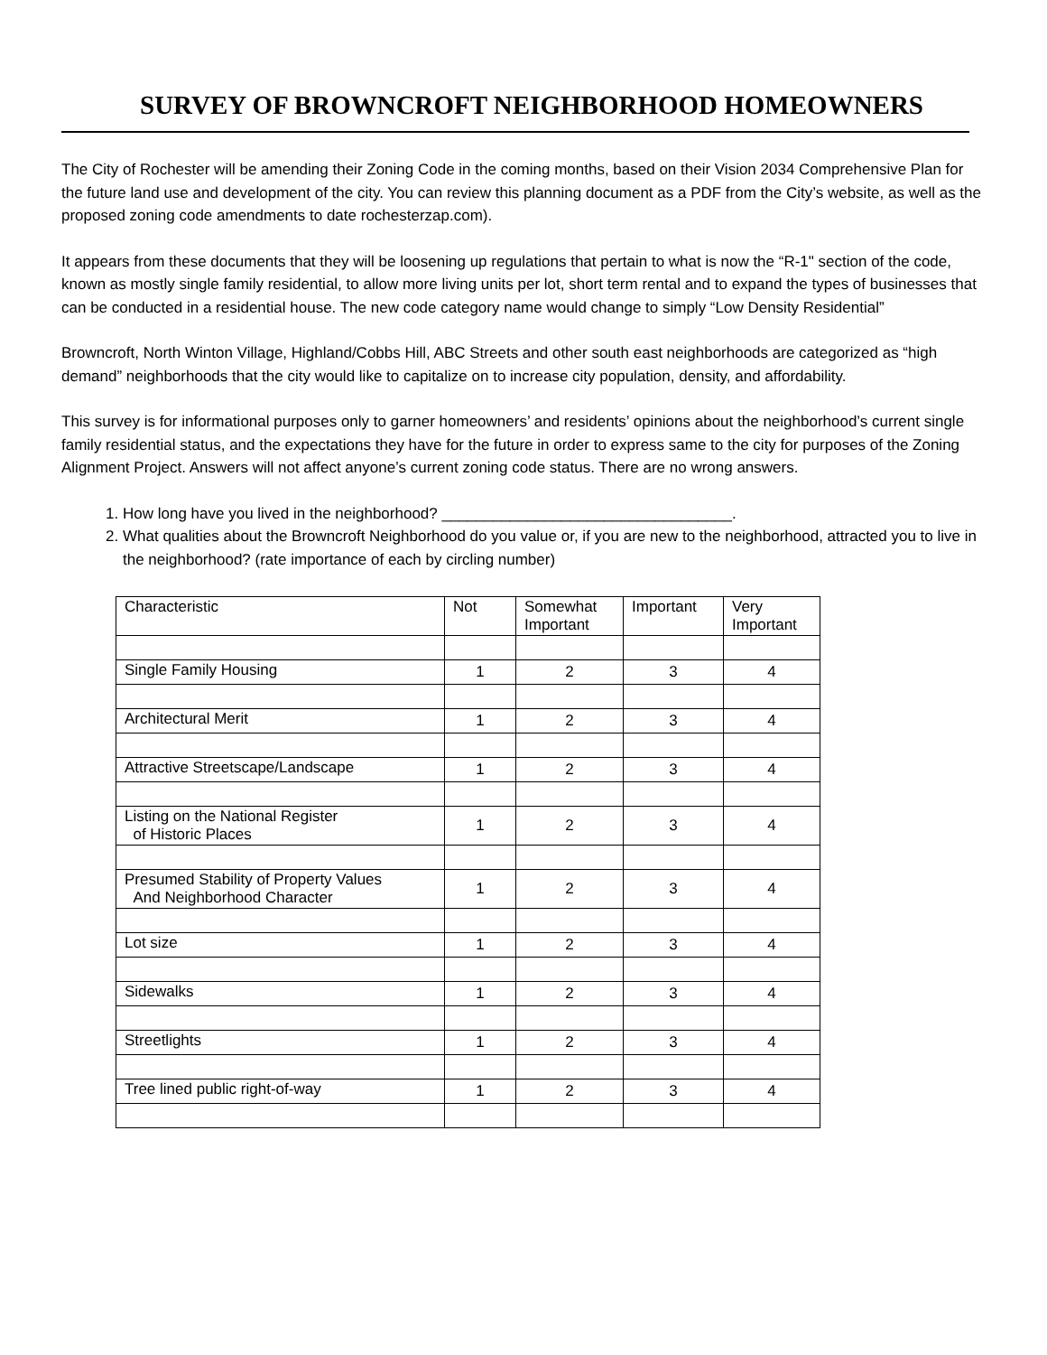SURVEY OF BROWNCROFT NEIGHBORHOOD HOMEOWNERS
The City of Rochester will be amending their Zoning Code in the coming months, based on their Vision 2034 Comprehensive Plan for the future land use and development of the city. You can review this planning document as a PDF from the City’s website, as well as the proposed zoning code amendments to date rochesterzap.com).
It appears from these documents that they will be loosening up regulations that pertain to what is now the “R-1" section of the code, known as mostly single family residential, to allow more living units per lot, short term rental and to expand the types of businesses that can be conducted in a residential house. The new code category name would change to simply “Low Density Residential”
Browncroft, North Winton Village, Highland/Cobbs Hill, ABC Streets and other south east neighborhoods are categorized as “high demand” neighborhoods that the city would like to capitalize on to increase city population, density, and affordability.
This survey is for informational purposes only to garner homeowners’ and residents’ opinions about the neighborhood’s current single family residential status, and the expectations they have for the future in order to express same to the city for purposes of the Zoning Alignment Project. Answers will not affect anyone’s current zoning code status. There are no wrong answers.
1. How long have you lived in the neighborhood? __________________________________.
2. What qualities about the Browncroft Neighborhood do you value or, if you are new to the neighborhood, attracted you to live in the neighborhood? (rate importance of each by circling number)
| Characteristic | Not | Somewhat Important | Important | Very Important |
| Single Family Housing | 1 | 2 | 3 | 4 |
| Architectural Merit | 1 | 2 | 3 | 4 |
| Attractive Streetscape/Landscape | 1 | 2 | 3 | 4 |
| Listing on the National Register of Historic Places | 1 | 2 | 3 | 4 |
| Presumed Stability of Property Values And Neighborhood Character | 1 | 2 | 3 | 4 |
| Lot size | 1 | 2 | 3 | 4 |
| Sidewalks | 1 | 2 | 3 | 4 |
| Streetlights | 1 | 2 | 3 | 4 |
| Tree lined public right-of-way | 1 | 2 | 3 | 4 |